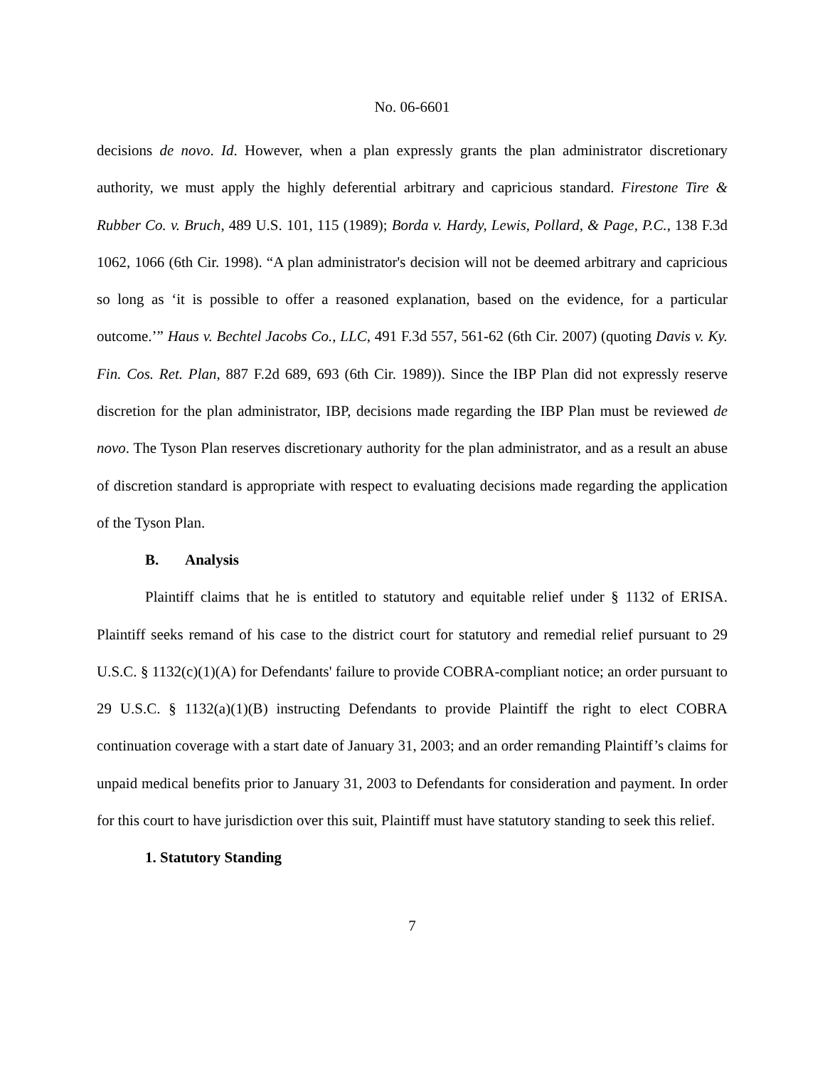No. 06-6601
decisions de novo. Id. However, when a plan expressly grants the plan administrator discretionary authority, we must apply the highly deferential arbitrary and capricious standard. Firestone Tire & Rubber Co. v. Bruch, 489 U.S. 101, 115 (1989); Borda v. Hardy, Lewis, Pollard, & Page, P.C., 138 F.3d 1062, 1066 (6th Cir. 1998). “A plan administrator's decision will not be deemed arbitrary and capricious so long as ‘it is possible to offer a reasoned explanation, based on the evidence, for a particular outcome.’” Haus v. Bechtel Jacobs Co., LLC, 491 F.3d 557, 561-62 (6th Cir. 2007) (quoting Davis v. Ky. Fin. Cos. Ret. Plan, 887 F.2d 689, 693 (6th Cir. 1989)). Since the IBP Plan did not expressly reserve discretion for the plan administrator, IBP, decisions made regarding the IBP Plan must be reviewed de novo. The Tyson Plan reserves discretionary authority for the plan administrator, and as a result an abuse of discretion standard is appropriate with respect to evaluating decisions made regarding the application of the Tyson Plan.
B. Analysis
Plaintiff claims that he is entitled to statutory and equitable relief under § 1132 of ERISA. Plaintiff seeks remand of his case to the district court for statutory and remedial relief pursuant to 29 U.S.C. § 1132(c)(1)(A) for Defendants' failure to provide COBRA-compliant notice; an order pursuant to 29 U.S.C. § 1132(a)(1)(B) instructing Defendants to provide Plaintiff the right to elect COBRA continuation coverage with a start date of January 31, 2003; and an order remanding Plaintiff’s claims for unpaid medical benefits prior to January 31, 2003 to Defendants for consideration and payment. In order for this court to have jurisdiction over this suit, Plaintiff must have statutory standing to seek this relief.
1. Statutory Standing
7